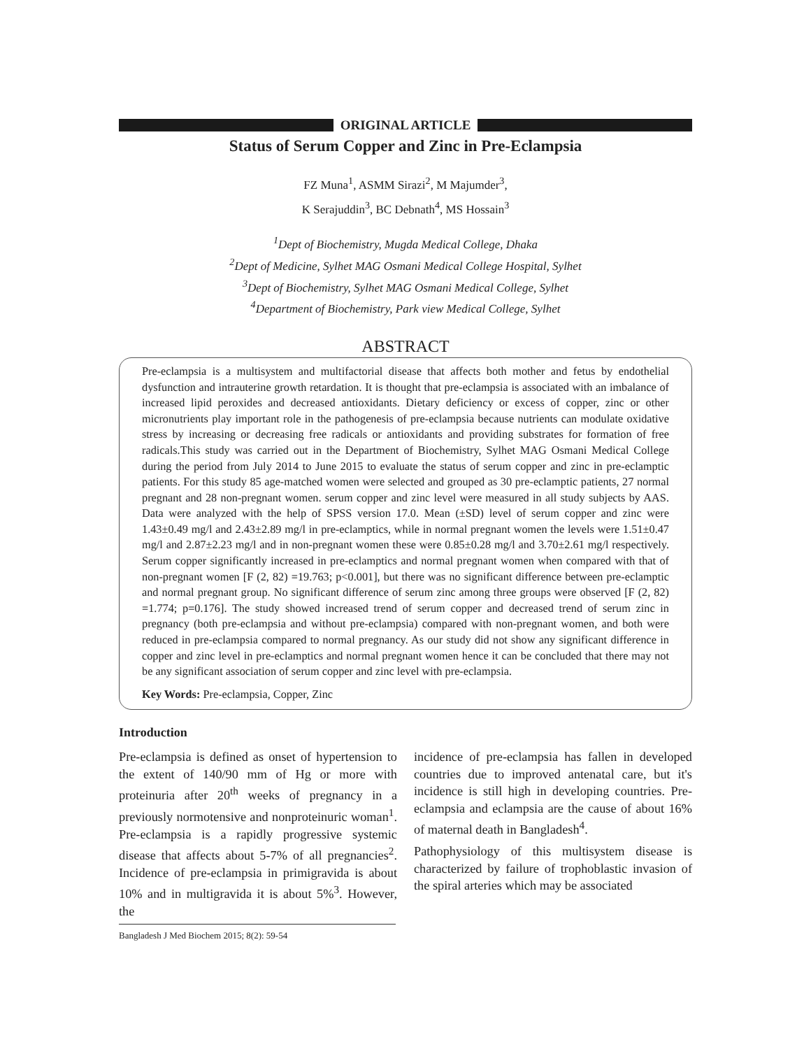ORIGINAL ARTICLE
Status of Serum Copper and Zinc in Pre-Eclampsia
FZ Muna<sup>1</sup>, ASMM Sirazi<sup>2</sup>, M Majumder<sup>3</sup>,
K Serajuddin<sup>3</sup>, BC Debnath<sup>4</sup>, MS Hossain<sup>3</sup>
<sup>1</sup> Dept of Biochemistry, Mugda Medical College, Dhaka
<sup>2</sup> Dept of Medicine, Sylhet MAG Osmani Medical College Hospital, Sylhet
<sup>3</sup> Dept of Biochemistry, Sylhet MAG Osmani Medical College, Sylhet
<sup>4</sup> Department of Biochemistry, Park view Medical College, Sylhet
ABSTRACT
Pre-eclampsia is a multisystem and multifactorial disease that affects both mother and fetus by endothelial dysfunction and intrauterine growth retardation. It is thought that pre-eclampsia is associated with an imbalance of increased lipid peroxides and decreased antioxidants. Dietary deficiency or excess of copper, zinc or other micronutrients play important role in the pathogenesis of pre-eclampsia because nutrients can modulate oxidative stress by increasing or decreasing free radicals or antioxidants and providing substrates for formation of free radicals.This study was carried out in the Department of Biochemistry, Sylhet MAG Osmani Medical College during the period from July 2014 to June 2015 to evaluate the status of serum copper and zinc in pre-eclamptic patients. For this study 85 age-matched women were selected and grouped as 30 pre-eclamptic patients, 27 normal pregnant and 28 non-pregnant women. serum copper and zinc level were measured in all study subjects by AAS. Data were analyzed with the help of SPSS version 17.0. Mean (±SD) level of serum copper and zinc were 1.43±0.49 mg/l and 2.43±2.89 mg/l in pre-eclamptics, while in normal pregnant women the levels were 1.51±0.47 mg/l and 2.87±2.23 mg/l and in non-pregnant women these were 0.85±0.28 mg/l and 3.70±2.61 mg/l respectively. Serum copper significantly increased in pre-eclamptics and normal pregnant women when compared with that of non-pregnant women [F (2, 82) =19.763; p<0.001], but there was no significant difference between pre-eclamptic and normal pregnant group. No significant difference of serum zinc among three groups were observed [F (2, 82) =1.774; p=0.176]. The study showed increased trend of serum copper and decreased trend of serum zinc in pregnancy (both pre-eclampsia and without pre-eclampsia) compared with non-pregnant women, and both were reduced in pre-eclampsia compared to normal pregnancy. As our study did not show any significant difference in copper and zinc level in pre-eclamptics and normal pregnant women hence it can be concluded that there may not be any significant association of serum copper and zinc level with pre-eclampsia.
Key Words: Pre-eclampsia, Copper, Zinc
Introduction
Pre-eclampsia is defined as onset of hypertension to the extent of 140/90 mm of Hg or more with proteinuria after 20<sup>th</sup> weeks of pregnancy in a previously normotensive and nonproteinuric woman<sup>1</sup>. Pre-eclampsia is a rapidly progressive systemic disease that affects about 5-7% of all pregnancies<sup>2</sup>. Incidence of pre-eclampsia in primigravida is about 10% and in multigravida it is about 5%<sup>3</sup>. However, the
Bangladesh J Med Biochem 2015; 8(2): 59-54
incidence of pre-eclampsia has fallen in developed countries due to improved antenatal care, but it's incidence is still high in developing countries. Pre-eclampsia and eclampsia are the cause of about 16% of maternal death in Bangladesh<sup>4</sup>.
Pathophysiology of this multisystem disease is characterized by failure of trophoblastic invasion of the spiral arteries which may be associated